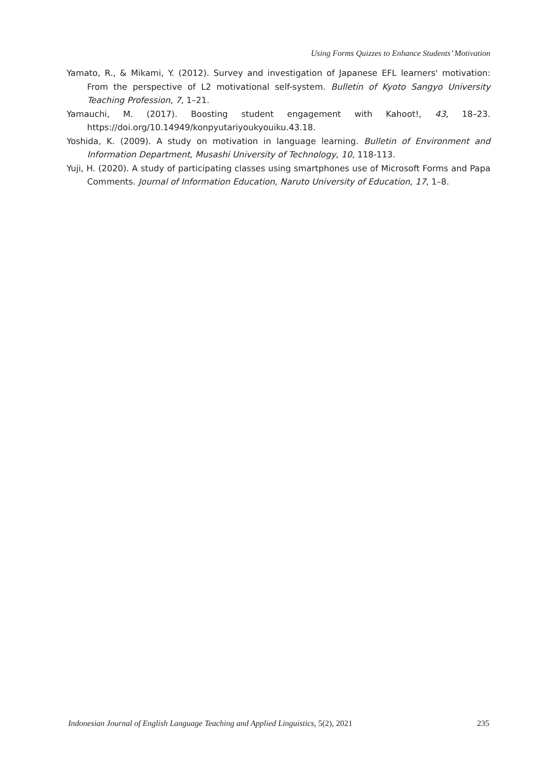Using Forms Quizzes to Enhance Students’ Motivation
Yamato, R., & Mikami, Y. (2012). Survey and investigation of Japanese EFL learners' motivation: From the perspective of L2 motivational self-system. Bulletin of Kyoto Sangyo University Teaching Profession, 7, 1–21.
Yamauchi, M. (2017). Boosting student engagement with Kahoot!, 43, 18–23. https://doi.org/10.14949/konpyutariyoukyouiku.43.18.
Yoshida, K. (2009). A study on motivation in language learning. Bulletin of Environment and Information Department, Musashi University of Technology, 10, 118-113.
Yuji, H. (2020). A study of participating classes using smartphones use of Microsoft Forms and Papa Comments. Journal of Information Education, Naruto University of Education, 17, 1–8.
Indonesian Journal of English Language Teaching and Applied Linguistics, 5(2), 2021 235